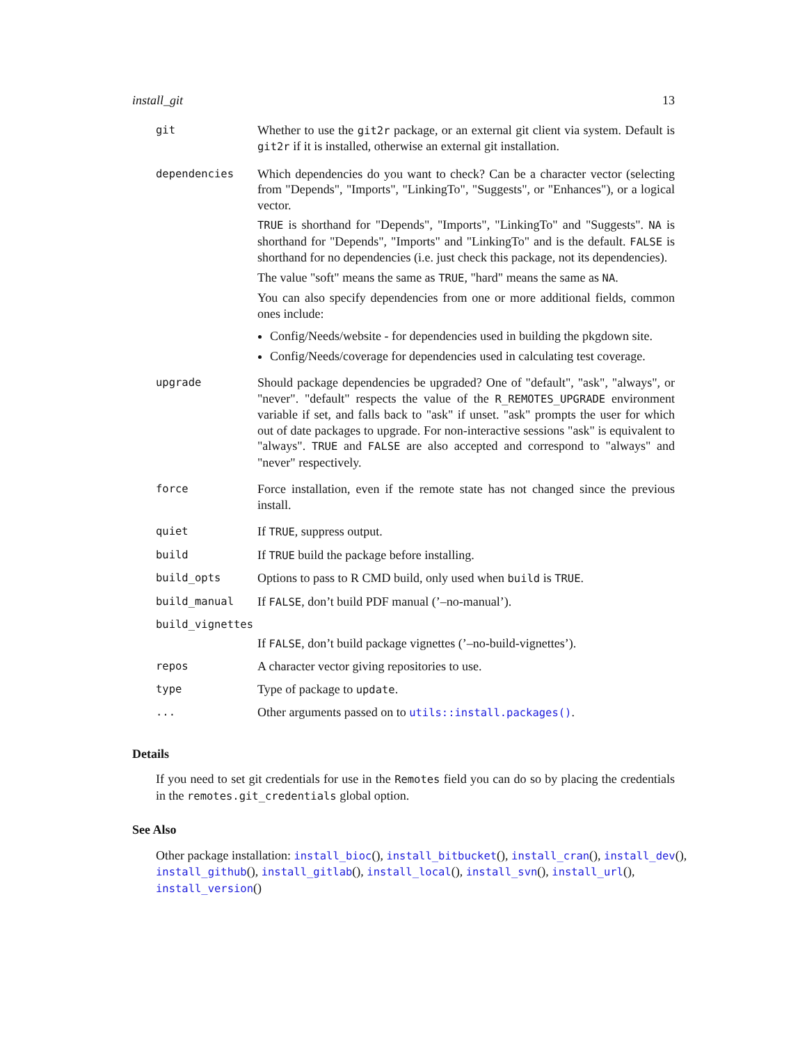install_git 13
| git | Whether to use the git2r package, or an external git client via system. Default is git2r if it is installed, otherwise an external git installation. |
| dependencies | Which dependencies do you want to check? Can be a character vector (selecting from "Depends", "Imports", "LinkingTo", "Suggests", or "Enhances"), or a logical vector. TRUE is shorthand for "Depends", "Imports", "LinkingTo" and "Suggests". NA is shorthand for "Depends", "Imports" and "LinkingTo" and is the default. FALSE is shorthand for no dependencies (i.e. just check this package, not its dependencies). The value "soft" means the same as TRUE , "hard" means the same as NA . You can also specify dependencies from one or more additional fields, common ones include: Config/Needs/website - for dependencies used in building the pkgdown site. Config/Needs/coverage for dependencies used in calculating test coverage. |
| upgrade | Should package dependencies be upgraded? One of "default", "ask", "always", or "never". "default" respects the value of the R_REMOTES_UPGRADE environment variable if set, and falls back to "ask" if unset. "ask" prompts the user for which out of date packages to upgrade. For non-interactive sessions "ask" is equivalent to "always". TRUE and FALSE are also accepted and correspond to "always" and "never" respectively. |
| force | Force installation, even if the remote state has not changed since the previous install. |
| quiet | If TRUE , suppress output. |
| build | If TRUE build the package before installing. |
| build_opts | Options to pass to R CMD build, only used when build is TRUE . |
| build_manual | If FALSE , don’t build PDF manual (’–no-manual’). |
| build_vignettes | |
| | If FALSE , don’t build package vignettes (’–no-build-vignettes’). |
| repos | A character vector giving repositories to use. |
| type | Type of package to update . |
| ... | Other arguments passed on to utils::install.packages() . |
Details
If you need to set git credentials for use in the Remotes field you can do so by placing the credentials in the remotes.git_credentials global option.
See Also
Other package installation: install_bioc(), install_bitbucket(), install_cran(), install_dev(), install_github(), install_gitlab(), install_local(), install_svn(), install_url(), install_version()